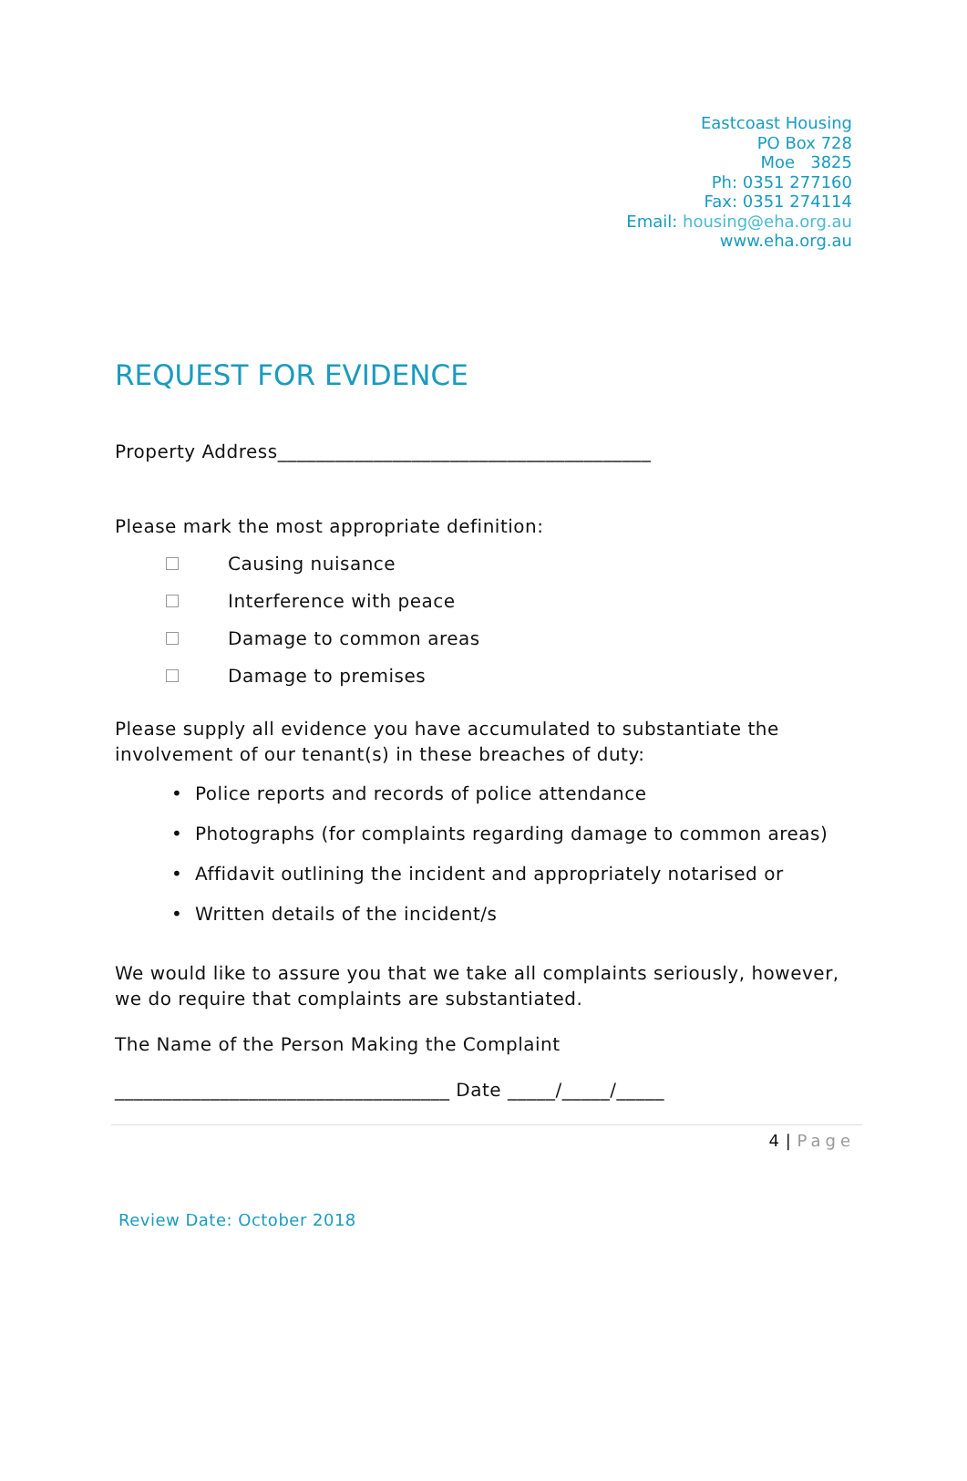Eastcoast Housing
PO Box 728
Moe 3825
Ph: 0351 277160
Fax: 0351 274114
Email: housing@eha.org.au
www.eha.org.au
REQUEST FOR EVIDENCE
Property Address_______________________________________
Please mark the most appropriate definition:
Causing nuisance
Interference with peace
Damage to common areas
Damage to premises
Please supply all evidence you have accumulated to substantiate the involvement of our tenant(s) in these breaches of duty:
• Police reports and records of police attendance
• Photographs (for complaints regarding damage to common areas)
• Affidavit outlining the incident and appropriately notarised or
• Written details of the incident/s
We would like to assure you that we take all complaints seriously, however, we do require that complaints are substantiated.
The Name of the Person Making the Complaint
___________________________________ Date _____/_____/_____
4 | Page
Review Date: October 2018